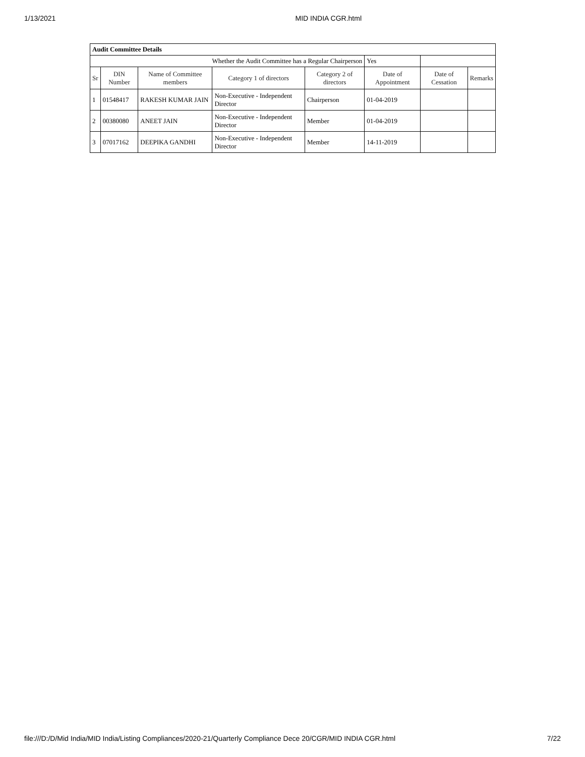1/13/2021 MID INDIA CGR.html
| Audit Committee Details | | | | | | | |
| Whether the Audit Committee has a Regular Chairperson | | | | | Yes | | |
| Sr | DIN Number | Name of Committee members | Category 1 of directors | Category 2 of directors | Date of Appointment | Date of Cessation | Remarks |
| 1 | 01548417 | RAKESH KUMAR JAIN | Non-Executive - Independent Director | Chairperson | 01-04-2019 | | |
| 2 | 00380080 | ANEET JAIN | Non-Executive - Independent Director | Member | 01-04-2019 | | |
| 3 | 07017162 | DEEPIKA GANDHI | Non-Executive - Independent Director | Member | 14-11-2019 | | |
file:///D:/D/Mid India/MID India/Listing Compliances/2020-21/Quarterly Compliance Dece 20/CGR/MID INDIA CGR.html 7/22